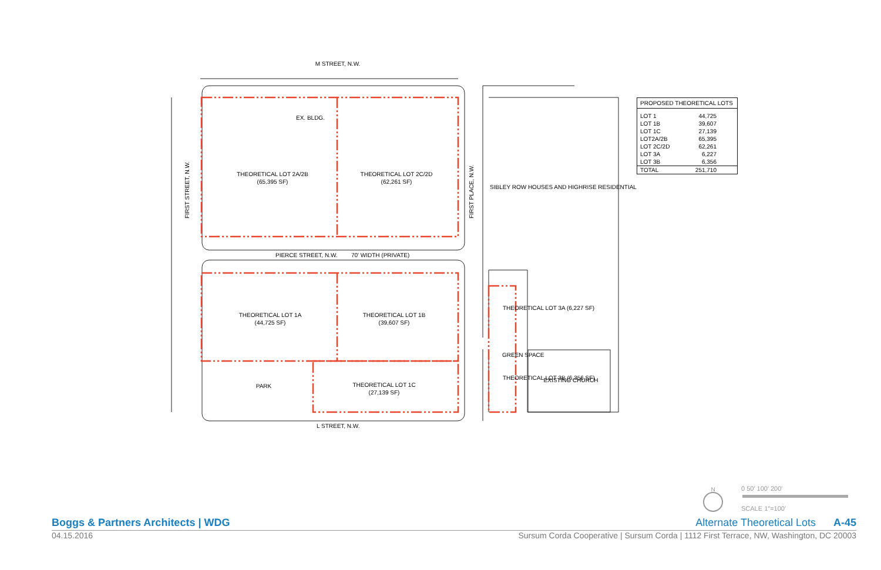M STREET, N.W.
THEORETICAL LOT 2A/2B
(65,395 SF)
THEORETICAL LOT 2C/2D
(62,261 SF)
EX. BLDG.
PIERCE STREET, N.W.
70' WIDTH (PRIVATE)
THEORETICAL LOT 1A
(44,725 SF)
THEORETICAL LOT 1B
(39,607 SF)
PARK
THEORETICAL LOT 1C
(27,139 SF)
L STREET, N.W.
THEORETICAL LOT 3A (6,227 SF)
THEORETICAL LOT 3B (6,356 SF)
GREEN SPACE
SIBLEY ROW HOUSES AND HIGHRISE RESIDENTIAL
EXISTING CHURCH
FIRST STREET, N.W.
FIRST PLACE, N.W.
N
0 50′ 100′ 200′
SCALE 1″=100′
| PROPOSED THEORETICAL LOTS | |
| --- | --- |
| LOT 1 | 44,725 |
| LOT 1B | 39,607 |
| LOT 1C | 27,139 |
| LOT2A/2B | 65,395 |
| LOT 2C/2D | 62,261 |
| LOT 3A | 6,227 |
| LOT 3B | 6,356 |
| TOTAL | 251,710 |
Boggs & Partners Architects | WDG Alternate Theoretical Lots A-45
04.15.2016 Sursum Corda Cooperative | Sursum Corda | 1112 First Terrace, NW, Washington, DC 20003